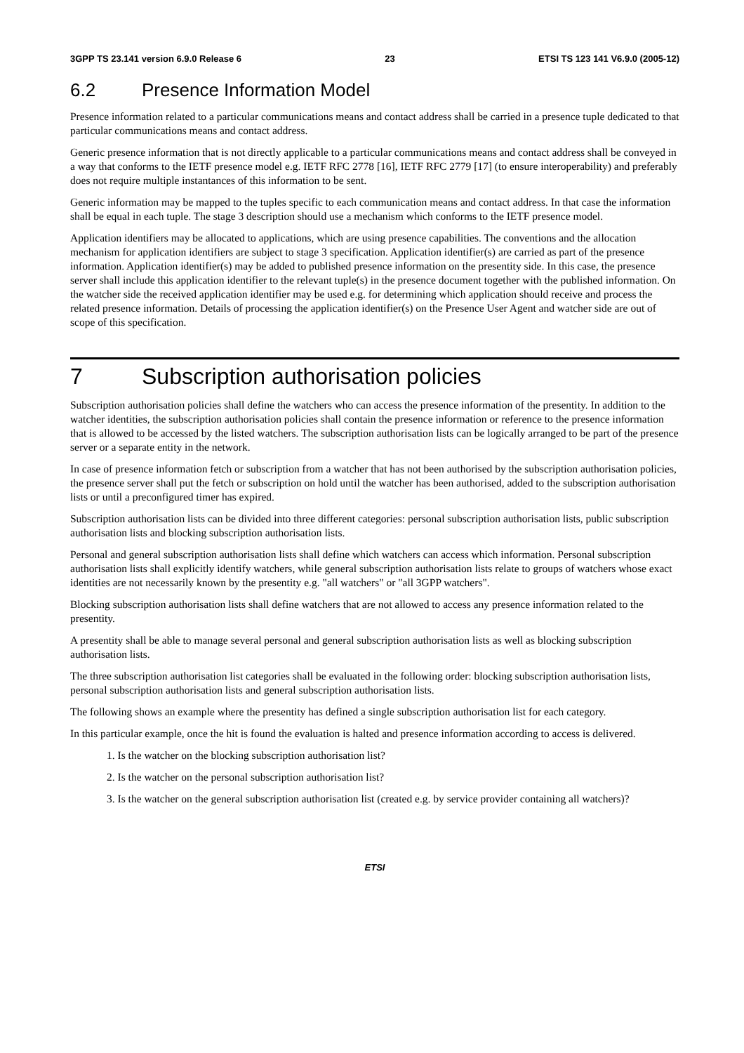3GPP TS 23.141 version 6.9.0 Release 6 23 ETSI TS 123 141 V6.9.0 (2005-12)
6.2 Presence Information Model
Presence information related to a particular communications means and contact address shall be carried in a presence tuple dedicated to that particular communications means and contact address.
Generic presence information that is not directly applicable to a particular communications means and contact address shall be conveyed in a way that conforms to the IETF presence model e.g. IETF RFC 2778 [16], IETF RFC 2779 [17] (to ensure interoperability) and preferably does not require multiple instantances of this information to be sent.
Generic information may be mapped to the tuples specific to each communication means and contact address. In that case the information shall be equal in each tuple. The stage 3 description should use a mechanism which conforms to the IETF presence model.
Application identifiers may be allocated to applications, which are using presence capabilities. The conventions and the allocation mechanism for application identifiers are subject to stage 3 specification. Application identifier(s) are carried as part of the presence information. Application identifier(s) may be added to published presence information on the presentity side. In this case, the presence server shall include this application identifier to the relevant tuple(s) in the presence document together with the published information. On the watcher side the received application identifier may be used e.g. for determining which application should receive and process the related presence information. Details of processing the application identifier(s) on the Presence User Agent and watcher side are out of scope of this specification.
7 Subscription authorisation policies
Subscription authorisation policies shall define the watchers who can access the presence information of the presentity. In addition to the watcher identities, the subscription authorisation policies shall contain the presence information or reference to the presence information that is allowed to be accessed by the listed watchers. The subscription authorisation lists can be logically arranged to be part of the presence server or a separate entity in the network.
In case of presence information fetch or subscription from a watcher that has not been authorised by the subscription authorisation policies, the presence server shall put the fetch or subscription on hold until the watcher has been authorised, added to the subscription authorisation lists or until a preconfigured timer has expired.
Subscription authorisation lists can be divided into three different categories: personal subscription authorisation lists, public subscription authorisation lists and blocking subscription authorisation lists.
Personal and general subscription authorisation lists shall define which watchers can access which information. Personal subscription authorisation lists shall explicitly identify watchers, while general subscription authorisation lists relate to groups of watchers whose exact identities are not necessarily known by the presentity e.g. "all watchers" or "all 3GPP watchers".
Blocking subscription authorisation lists shall define watchers that are not allowed to access any presence information related to the presentity.
A presentity shall be able to manage several personal and general subscription authorisation lists as well as blocking subscription authorisation lists.
The three subscription authorisation list categories shall be evaluated in the following order: blocking subscription authorisation lists, personal subscription authorisation lists and general subscription authorisation lists.
The following shows an example where the presentity has defined a single subscription authorisation list for each category.
In this particular example, once the hit is found the evaluation is halted and presence information according to access is delivered.
1. Is the watcher on the blocking subscription authorisation list?
2. Is the watcher on the personal subscription authorisation list?
3. Is the watcher on the general subscription authorisation list (created e.g. by service provider containing all watchers)?
ETSI